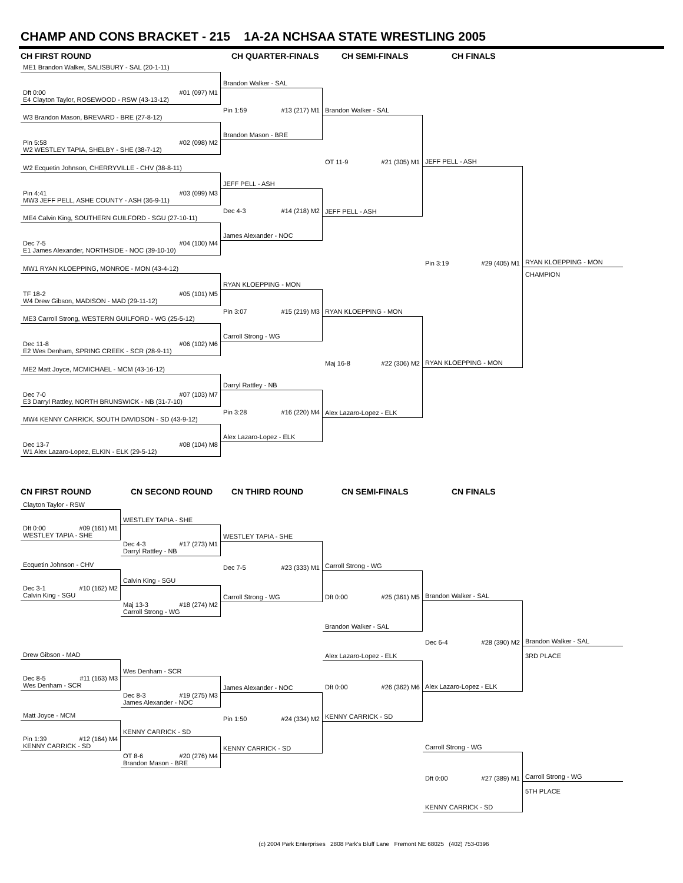CHAMP AND CONS BRACKET - 215 1A-2A NCHSAA STATE WRESTLING 2005
CH FIRST ROUND
CH QUARTER-FINALS
CH SEMI-FINALS
CH FINALS
ME1 Brandon Walker, SALISBURY - SAL (20-1-11)
Dft 0:00 #01 (097) M1
E4 Clayton Taylor, ROSEWOOD - RSW (43-13-12)
W3 Brandon Mason, BREVARD - BRE (27-8-12)
Pin 5:58 #02 (098) M2
W2 WESTLEY TAPIA, SHELBY - SHE (38-7-12)
W2 Ecquetin Johnson, CHERRYVILLE - CHV (38-8-11)
Pin 4:41 #03 (099) M3
MW3 JEFF PELL, ASHE COUNTY - ASH (36-9-11)
ME4 Calvin King, SOUTHERN GUILFORD - SGU (27-10-11)
Dec 7-5 #04 (100) M4
E1 James Alexander, NORTHSIDE - NOC (39-10-10)
MW1 RYAN KLOEPPING, MONROE - MON (43-4-12)
TF 18-2 #05 (101) M5
W4 Drew Gibson, MADISON - MAD (29-11-12)
ME3 Carroll Strong, WESTERN GUILFORD - WG (25-5-12)
Dec 11-8 #06 (102) M6
E2 Wes Denham, SPRING CREEK - SCR (28-9-11)
ME2 Matt Joyce, MCMICHAEL - MCM (43-16-12)
Dec 7-0 #07 (103) M7
E3 Darryl Rattley, NORTH BRUNSWICK - NB (31-7-10)
MW4 KENNY CARRICK, SOUTH DAVIDSON - SD (43-9-12)
Dec 13-7 #08 (104) M8
W1 Alex Lazaro-Lopez, ELKIN - ELK (29-5-12)
Brandon Walker - SAL
Pin 1:59 #13 (217) M1
Brandon Mason - BRE
JEFF PELL - ASH
Dec 4-3 #14 (218) M2
James Alexander - NOC
RYAN KLOEPPING - MON
Pin 3:07 #15 (219) M3
Carroll Strong - WG
Darryl Rattley - NB
Pin 3:28 #16 (220) M4
Alex Lazaro-Lopez - ELK
Brandon Walker - SAL
OT 11-9 #21 (305) M1
JEFF PELL - ASH
RYAN KLOEPPING - MON
Maj 16-8 #22 (306) M2
Alex Lazaro-Lopez - ELK
JEFF PELL - ASH
Pin 3:19 #29 (405) M1
RYAN KLOEPPING - MON
RYAN KLOEPPING - MON
CHAMPION
CN FIRST ROUND
CN SECOND ROUND
CN THIRD ROUND
CN SEMI-FINALS
CN FINALS
Clayton Taylor - RSW
Dft 0:00 #09 (161) M1
WESTLEY TAPIA - SHE
Ecquetin Johnson - CHV
Dec 3-1 #10 (162) M2
Calvin King - SGU
Drew Gibson - MAD
Dec 8-5 #11 (163) M3
Wes Denham - SCR
Matt Joyce - MCM
Pin 1:39 #12 (164) M4
KENNY CARRICK - SD
WESTLEY TAPIA - SHE
Dec 4-3 #17 (273) M1
Darryl Rattley - NB
Calvin King - SGU
Maj 13-3 #18 (274) M2
Carroll Strong - WG
Wes Denham - SCR
Dec 8-3 #19 (275) M3
James Alexander - NOC
KENNY CARRICK - SD
OT 8-6 #20 (276) M4
Brandon Mason - BRE
WESTLEY TAPIA - SHE
Dec 7-5 #23 (333) M1
Carroll Strong - WG
James Alexander - NOC
Pin 1:50 #24 (334) M2
KENNY CARRICK - SD
Carroll Strong - WG
Dft 0:00 #25 (361) M5
Brandon Walker - SAL
Alex Lazaro-Lopez - ELK
Dft 0:00 #26 (362) M6
KENNY CARRICK - SD
Brandon Walker - SAL
Dec 6-4 #28 (390) M2
Alex Lazaro-Lopez - ELK
Carroll Strong - WG
Dft 0:00 #27 (389) M1
KENNY CARRICK - SD
Brandon Walker - SAL
3RD PLACE
Carroll Strong - WG
5TH PLACE
(c) 2004 Park Enterprises 2808 Park's Bluff Lane Fremont NE 68025 (402) 753-0396